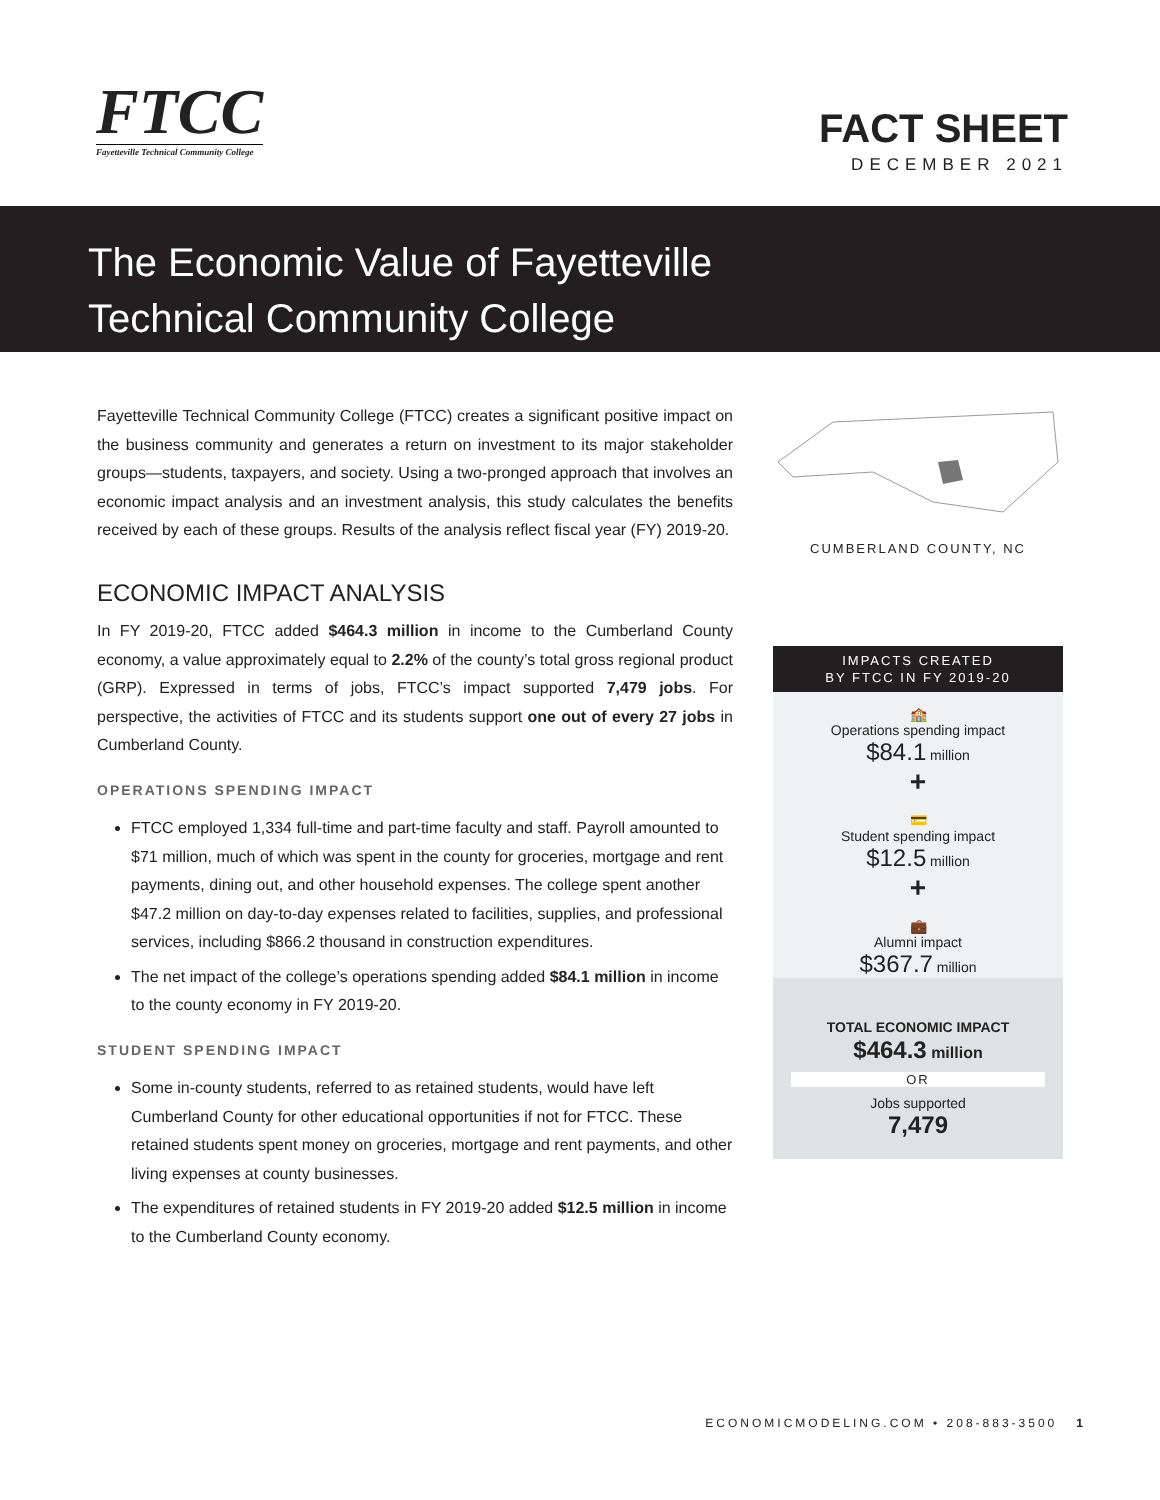FTCC
Fayetteville Technical Community College
FACT SHEET
DECEMBER 2021
The Economic Value of Fayetteville
Technical Community College
Fayetteville Technical Community College (FTCC) creates a significant positive impact on the business community and generates a return on investment to its major stakeholder groups—students, taxpayers, and society. Using a two-pronged approach that involves an economic impact analysis and an investment analysis, this study calculates the benefits received by each of these groups. Results of the analysis reflect fiscal year (FY) 2019-20.
ECONOMIC IMPACT ANALYSIS
In FY 2019-20, FTCC added $464.3 million in income to the Cumberland County economy, a value approximately equal to 2.2% of the county’s total gross regional product (GRP). Expressed in terms of jobs, FTCC’s impact supported 7,479 jobs. For perspective, the activities of FTCC and its students support one out of every 27 jobs in Cumberland County.
OPERATIONS SPENDING IMPACT
FTCC employed 1,334 full-time and part-time faculty and staff. Payroll amounted to $71 million, much of which was spent in the county for groceries, mortgage and rent payments, dining out, and other household expenses. The college spent another $47.2 million on day-to-day expenses related to facilities, supplies, and professional services, including $866.2 thousand in construction expenditures.
The net impact of the college’s operations spending added $84.1 million in income to the county economy in FY 2019-20.
STUDENT SPENDING IMPACT
Some in-county students, referred to as retained students, would have left Cumberland County for other educational opportunities if not for FTCC. These retained students spent money on groceries, mortgage and rent payments, and other living expenses at county businesses.
The expenditures of retained students in FY 2019-20 added $12.5 million in income to the Cumberland County economy.
CUMBERLAND COUNTY, NC
IMPACTS CREATED
BY FTCC IN FY 2019-20
🏫
Operations spending impact
$84.1 million
+
💳
Student spending impact
$12.5 million
+
💼
Alumni impact
$367.7 million
TOTAL ECONOMIC IMPACT
$464.3 million
OR
Jobs supported
7,479
ECONOMICMODELING.COM • 208-883-3500 1